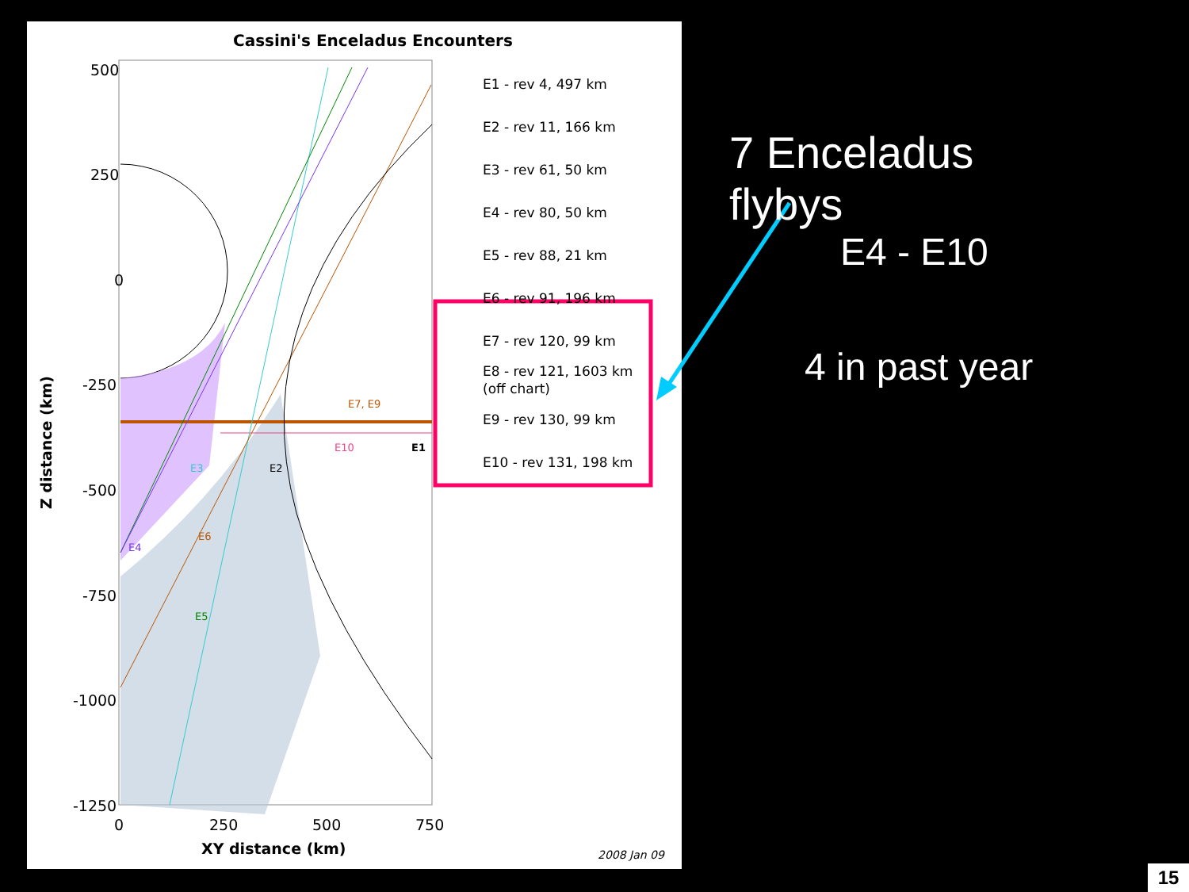Cassini's Enceladus Encounters
500
250
0
-250
-500
-750
-1000
-1250
0 250 500 750
XY distance (km)
Z distance (km)
2008 Jan 09
E7, E9
E10 E1
E3 E2
E6
E4
E5
E1 - rev 4, 497 km
E2 - rev 11, 166 km
E3 - rev 61, 50 km
E4 - rev 80, 50 km
E5 - rev 88, 21 km
E6 - rev 91, 196 km
E7 - rev 120, 99 km
E8 - rev 121, 1603 km
(off chart)
E9 - rev 130, 99 km
E10 - rev 131, 198 km
7 Enceladus flybys
E4 - E10
4 in past year
15